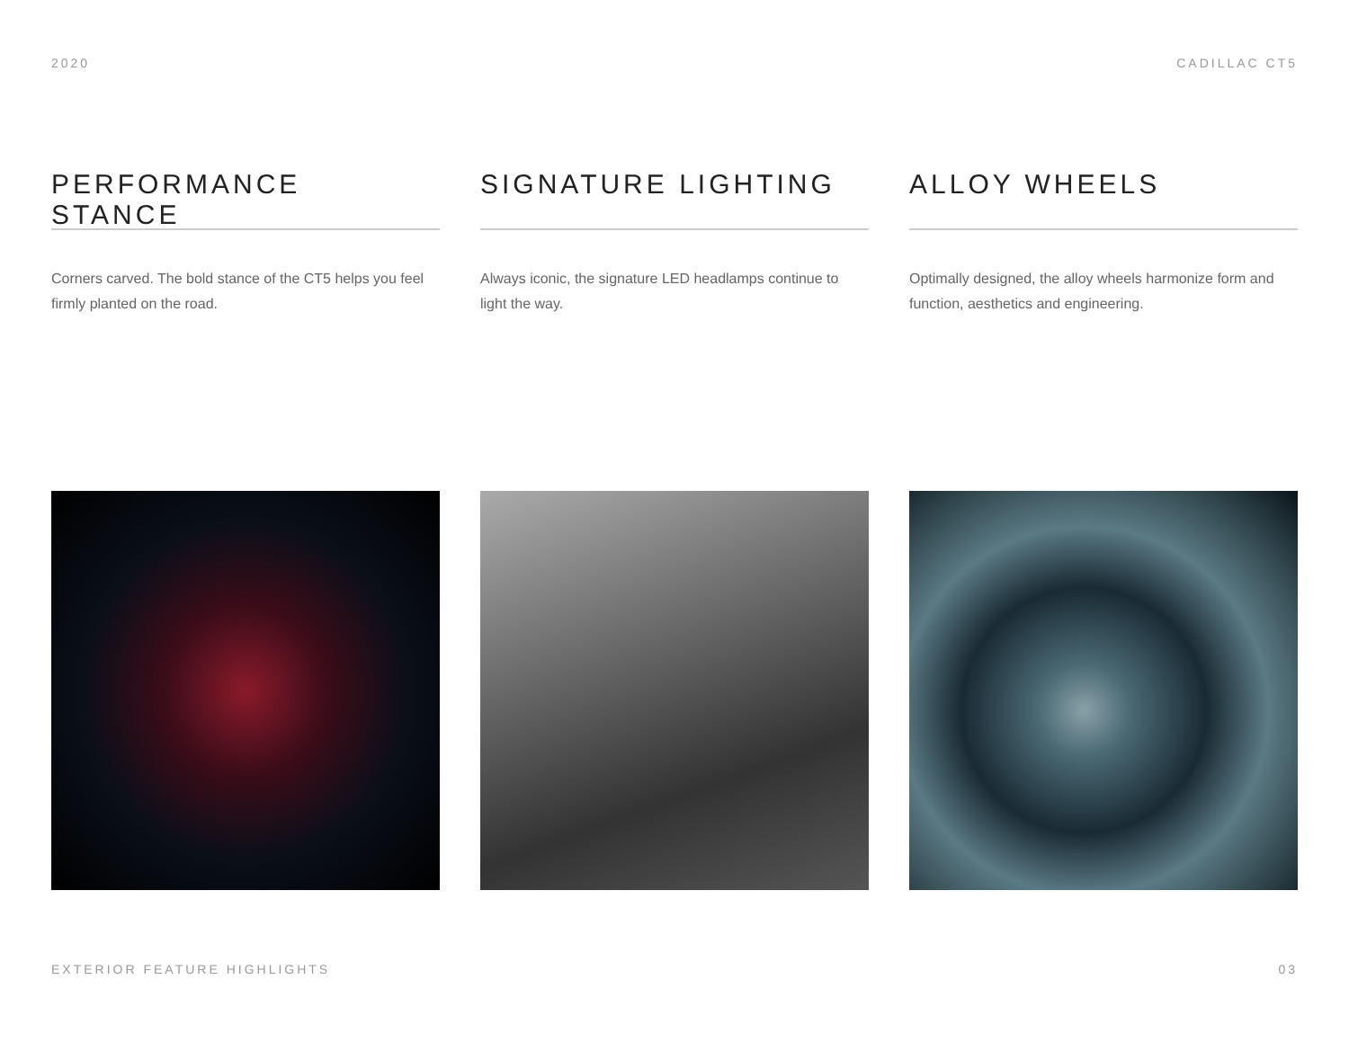2020 CADILLAC CT5
PERFORMANCE STANCE
Corners carved. The bold stance of the CT5 helps you feel firmly planted on the road.
SIGNATURE LIGHTING
Always iconic, the signature LED headlamps continue to light the way.
ALLOY WHEELS
Optimally designed, the alloy wheels harmonize form and function, aesthetics and engineering.
EXTERIOR FEATURE HIGHLIGHTS 03